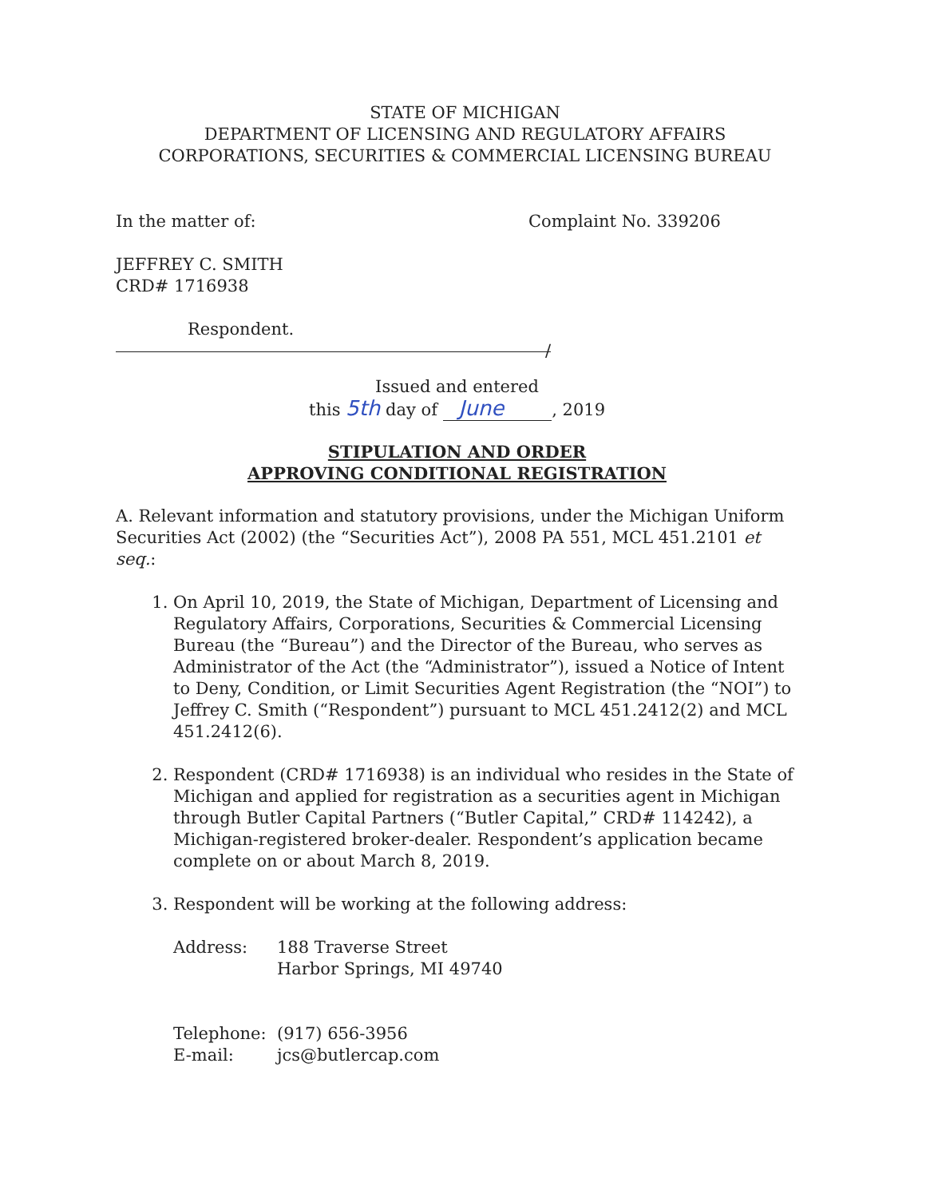STATE OF MICHIGAN
DEPARTMENT OF LICENSING AND REGULATORY AFFAIRS
CORPORATIONS, SECURITIES & COMMERCIAL LICENSING BUREAU
In the matter of: Complaint No. 339206
JEFFREY C. SMITH
CRD# 1716938
Respondent.
/
Issued and entered
this 5th day of June, 2019
STIPULATION AND ORDER
APPROVING CONDITIONAL REGISTRATION
A. Relevant information and statutory provisions, under the Michigan Uniform Securities Act (2002) (the “Securities Act”), 2008 PA 551, MCL 451.2101 et seq.:
1. On April 10, 2019, the State of Michigan, Department of Licensing and Regulatory Affairs, Corporations, Securities & Commercial Licensing Bureau (the “Bureau”) and the Director of the Bureau, who serves as Administrator of the Act (the “Administrator”), issued a Notice of Intent to Deny, Condition, or Limit Securities Agent Registration (the “NOI”) to Jeffrey C. Smith (“Respondent”) pursuant to MCL 451.2412(2) and MCL 451.2412(6).
2. Respondent (CRD# 1716938) is an individual who resides in the State of Michigan and applied for registration as a securities agent in Michigan through Butler Capital Partners (“Butler Capital,” CRD# 114242), a Michigan-registered broker-dealer. Respondent’s application became complete on or about March 8, 2019.
3. Respondent will be working at the following address:
| Address: | 188 Traverse Street Harbor Springs, MI 49740 |
| Telephone: | (917) 656-3956 |
| E-mail: | jcs@butlercap.com |